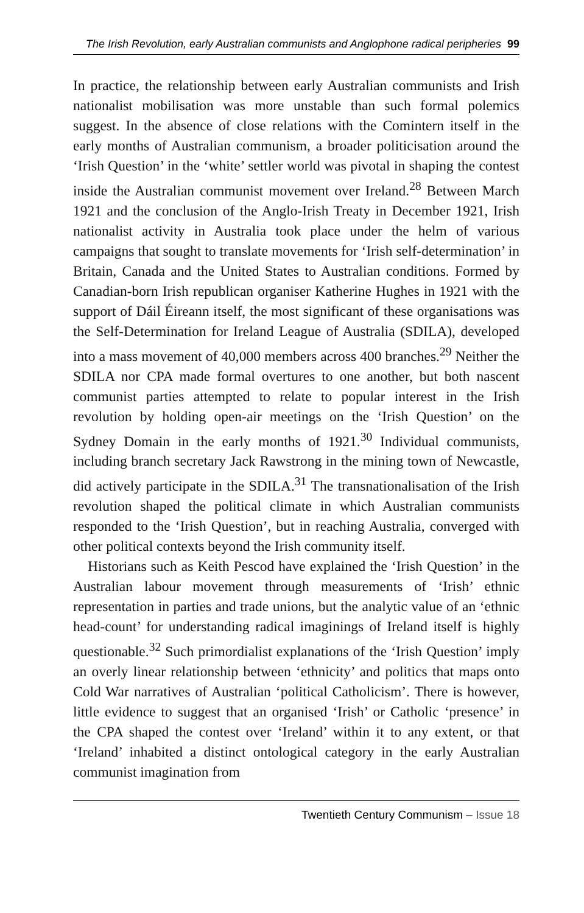The Irish Revolution, early Australian communists and Anglophone radical peripheries 99
In practice, the relationship between early Australian communists and Irish nationalist mobilisation was more unstable than such formal polemics suggest. In the absence of close relations with the Comintern itself in the early months of Australian communism, a broader politicisation around the ‘Irish Question’ in the ‘white’ settler world was pivotal in shaping the contest inside the Australian communist movement over Ireland.<sup>28</sup> Between March 1921 and the conclusion of the Anglo-Irish Treaty in December 1921, Irish nationalist activity in Australia took place under the helm of various campaigns that sought to translate movements for ‘Irish self-determination’ in Britain, Canada and the United States to Australian conditions. Formed by Canadian-born Irish republican organiser Katherine Hughes in 1921 with the support of Dáil Éireann itself, the most significant of these organisations was the Self-Determination for Ireland League of Australia (SDILA), developed into a mass movement of 40,000 members across 400 branches.<sup>29</sup> Neither the SDILA nor CPA made formal overtures to one another, but both nascent communist parties attempted to relate to popular interest in the Irish revolution by holding open-air meetings on the ‘Irish Question’ on the Sydney Domain in the early months of 1921.<sup>30</sup> Individual communists, including branch secretary Jack Rawstrong in the mining town of Newcastle, did actively participate in the SDILA.<sup>31</sup> The transnationalisation of the Irish revolution shaped the political climate in which Australian communists responded to the ‘Irish Question’, but in reaching Australia, converged with other political contexts beyond the Irish community itself.
Historians such as Keith Pescod have explained the ‘Irish Question’ in the Australian labour movement through measurements of ‘Irish’ ethnic representation in parties and trade unions, but the analytic value of an ‘ethnic head-count’ for understanding radical imaginings of Ireland itself is highly questionable.<sup>32</sup> Such primordialist explanations of the ‘Irish Question’ imply an overly linear relationship between ‘ethnicity’ and politics that maps onto Cold War narratives of Australian ‘political Catholicism’. There is however, little evidence to suggest that an organised ‘Irish’ or Catholic ‘presence’ in the CPA shaped the contest over ‘Ireland’ within it to any extent, or that ‘Ireland’ inhabited a distinct ontological category in the early Australian communist imagination from
Twentieth Century Communism – Issue 18